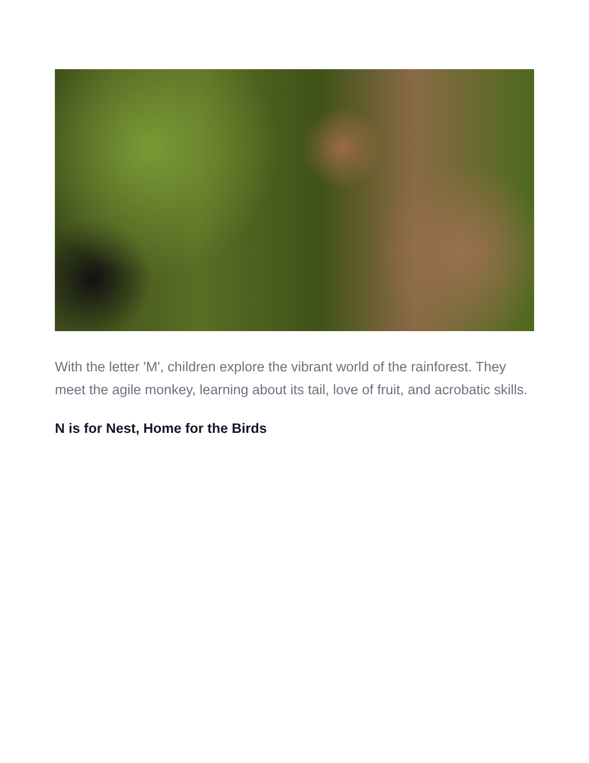With the letter 'M', children explore the vibrant world of the rainforest. They meet the agile monkey, learning about its tail, love of fruit, and acrobatic skills.
N is for Nest, Home for the Birds